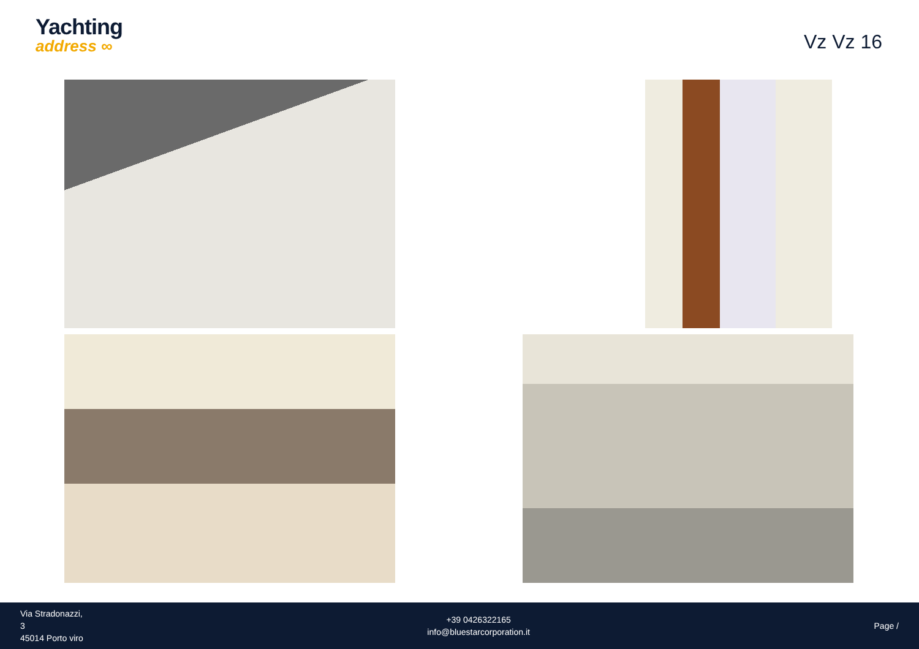Yachting
address ∞
Vz Vz 16
Via Stradonazzi,
3
45014 Porto viro
+39 0426322165
info@bluestarcorporation.it
Page /